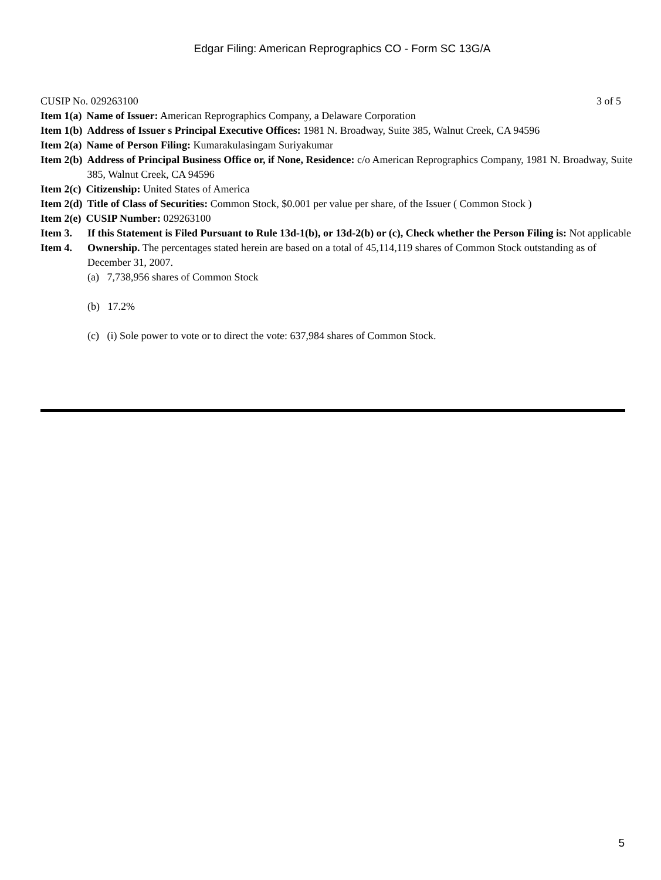Edgar Filing: American Reprographics CO - Form SC 13G/A
CUSIP No. 029263100 3 of 5
Item 1(a) Name of Issuer: American Reprographics Company, a Delaware Corporation
Item 1(b) Address of Issuer s Principal Executive Offices: 1981 N. Broadway, Suite 385, Walnut Creek, CA 94596
Item 2(a) Name of Person Filing: Kumarakulasingam Suriyakumar
Item 2(b) Address of Principal Business Office or, if None, Residence: c/o American Reprographics Company, 1981 N. Broadway, Suite 385, Walnut Creek, CA 94596
Item 2(c) Citizenship: United States of America
Item 2(d) Title of Class of Securities: Common Stock, $0.001 per value per share, of the Issuer ( Common Stock )
Item 2(e) CUSIP Number: 029263100
Item 3. If this Statement is Filed Pursuant to Rule 13d-1(b), or 13d-2(b) or (c), Check whether the Person Filing is: Not applicable
Item 4. Ownership. The percentages stated herein are based on a total of 45,114,119 shares of Common Stock outstanding as of December 31, 2007.
(a) 7,738,956 shares of Common Stock
(b) 17.2%
(c) (i) Sole power to vote or to direct the vote: 637,984 shares of Common Stock.
5